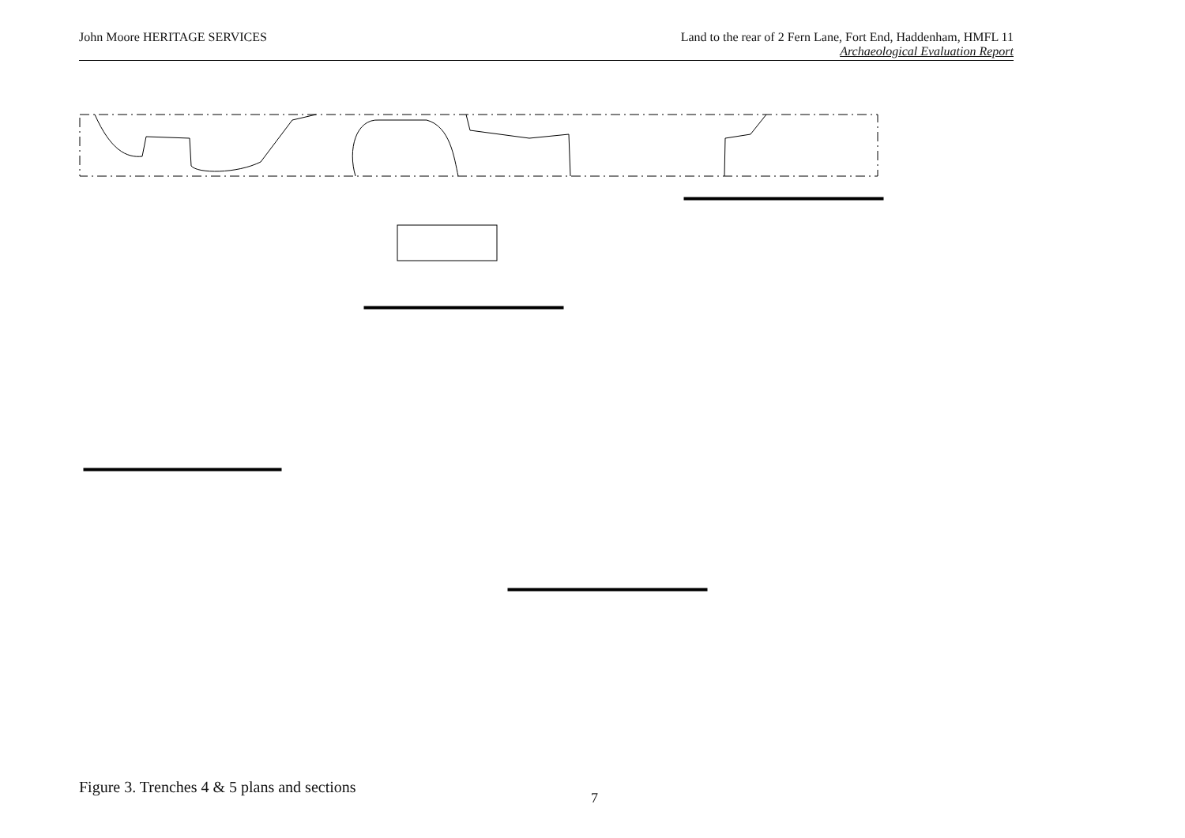John Moore HERITAGE SERVICES Land to the rear of 2 Fern Lane, Fort End, Haddenham, HMFL 11
Archaeological Evaluation Report
Figure 3. Trenches 4 & 5 plans and sections
7